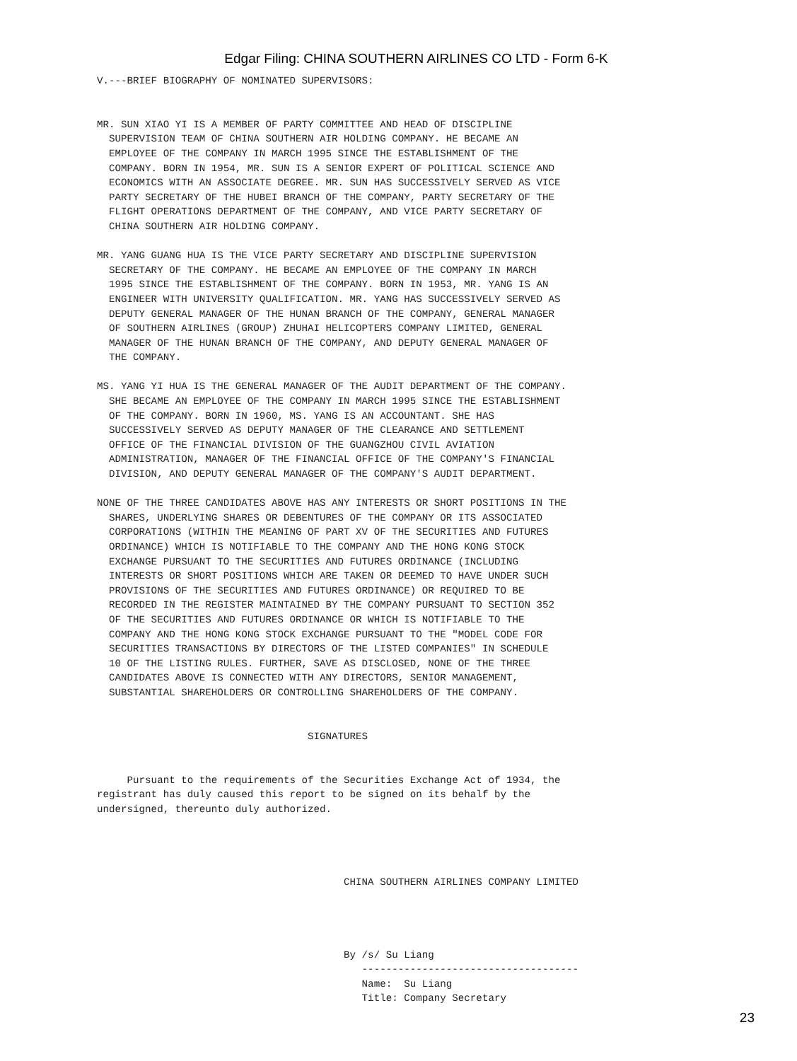Edgar Filing: CHINA SOUTHERN AIRLINES CO LTD - Form 6-K
V.---BRIEF BIOGRAPHY OF NOMINATED SUPERVISORS:


MR. SUN XIAO YI IS A MEMBER OF PARTY COMMITTEE AND HEAD OF DISCIPLINE
  SUPERVISION TEAM OF CHINA SOUTHERN AIR HOLDING COMPANY. HE BECAME AN
  EMPLOYEE OF THE COMPANY IN MARCH 1995 SINCE THE ESTABLISHMENT OF THE
  COMPANY. BORN IN 1954, MR. SUN IS A SENIOR EXPERT OF POLITICAL SCIENCE AND
  ECONOMICS WITH AN ASSOCIATE DEGREE. MR. SUN HAS SUCCESSIVELY SERVED AS VICE
  PARTY SECRETARY OF THE HUBEI BRANCH OF THE COMPANY, PARTY SECRETARY OF THE
  FLIGHT OPERATIONS DEPARTMENT OF THE COMPANY, AND VICE PARTY SECRETARY OF
  CHINA SOUTHERN AIR HOLDING COMPANY.

MR. YANG GUANG HUA IS THE VICE PARTY SECRETARY AND DISCIPLINE SUPERVISION
  SECRETARY OF THE COMPANY. HE BECAME AN EMPLOYEE OF THE COMPANY IN MARCH
  1995 SINCE THE ESTABLISHMENT OF THE COMPANY. BORN IN 1953, MR. YANG IS AN
  ENGINEER WITH UNIVERSITY QUALIFICATION. MR. YANG HAS SUCCESSIVELY SERVED AS
  DEPUTY GENERAL MANAGER OF THE HUNAN BRANCH OF THE COMPANY, GENERAL MANAGER
  OF SOUTHERN AIRLINES (GROUP) ZHUHAI HELICOPTERS COMPANY LIMITED, GENERAL
  MANAGER OF THE HUNAN BRANCH OF THE COMPANY, AND DEPUTY GENERAL MANAGER OF
  THE COMPANY.

MS. YANG YI HUA IS THE GENERAL MANAGER OF THE AUDIT DEPARTMENT OF THE COMPANY.
  SHE BECAME AN EMPLOYEE OF THE COMPANY IN MARCH 1995 SINCE THE ESTABLISHMENT
  OF THE COMPANY. BORN IN 1960, MS. YANG IS AN ACCOUNTANT. SHE HAS
  SUCCESSIVELY SERVED AS DEPUTY MANAGER OF THE CLEARANCE AND SETTLEMENT
  OFFICE OF THE FINANCIAL DIVISION OF THE GUANGZHOU CIVIL AVIATION
  ADMINISTRATION, MANAGER OF THE FINANCIAL OFFICE OF THE COMPANY'S FINANCIAL
  DIVISION, AND DEPUTY GENERAL MANAGER OF THE COMPANY'S AUDIT DEPARTMENT.

NONE OF THE THREE CANDIDATES ABOVE HAS ANY INTERESTS OR SHORT POSITIONS IN THE
  SHARES, UNDERLYING SHARES OR DEBENTURES OF THE COMPANY OR ITS ASSOCIATED
  CORPORATIONS (WITHIN THE MEANING OF PART XV OF THE SECURITIES AND FUTURES
  ORDINANCE) WHICH IS NOTIFIABLE TO THE COMPANY AND THE HONG KONG STOCK
  EXCHANGE PURSUANT TO THE SECURITIES AND FUTURES ORDINANCE (INCLUDING
  INTERESTS OR SHORT POSITIONS WHICH ARE TAKEN OR DEEMED TO HAVE UNDER SUCH
  PROVISIONS OF THE SECURITIES AND FUTURES ORDINANCE) OR REQUIRED TO BE
  RECORDED IN THE REGISTER MAINTAINED BY THE COMPANY PURSUANT TO SECTION 352
  OF THE SECURITIES AND FUTURES ORDINANCE OR WHICH IS NOTIFIABLE TO THE
  COMPANY AND THE HONG KONG STOCK EXCHANGE PURSUANT TO THE "MODEL CODE FOR
  SECURITIES TRANSACTIONS BY DIRECTORS OF THE LISTED COMPANIES" IN SCHEDULE
  10 OF THE LISTING RULES. FURTHER, SAVE AS DISCLOSED, NONE OF THE THREE
  CANDIDATES ABOVE IS CONNECTED WITH ANY DIRECTORS, SENIOR MANAGEMENT,
  SUBSTANTIAL SHAREHOLDERS OR CONTROLLING SHAREHOLDERS OF THE COMPANY.


                                   SIGNATURES


     Pursuant to the requirements of the Securities Exchange Act of 1934, the
registrant has duly caused this report to be signed on its behalf by the
undersigned, thereunto duly authorized.




                                         CHINA SOUTHERN AIRLINES COMPANY LIMITED




                                         By /s/ Su Liang
                                            ------------------------------------
                                            Name:  Su Liang
                                            Title: Company Secretary
23